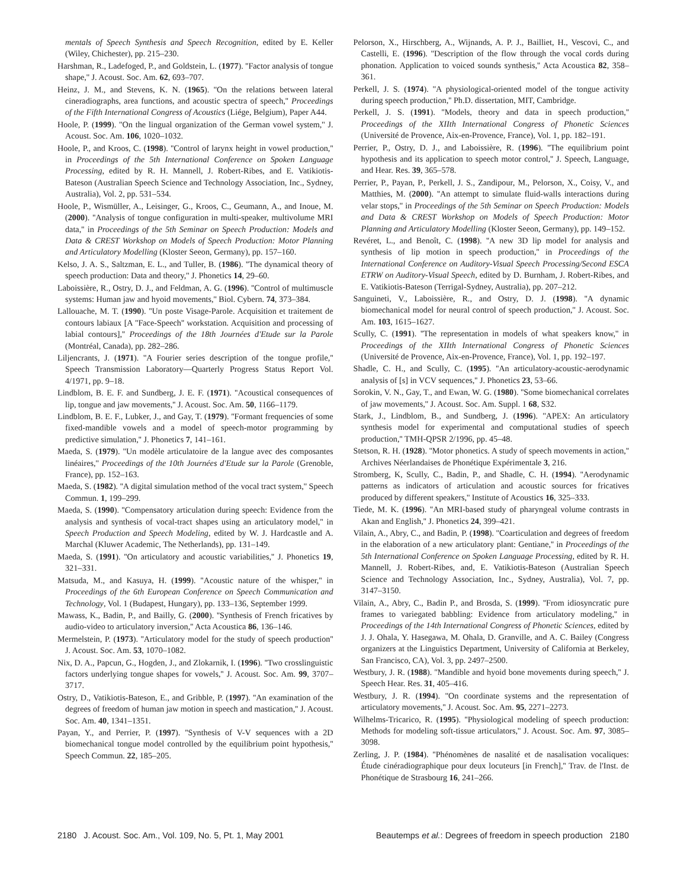mentals of Speech Synthesis and Speech Recognition, edited by E. Keller (Wiley, Chichester), pp. 215–230.
Harshman, R., Ladefoged, P., and Goldstein, L. (1977). ''Factor analysis of tongue shape,'' J. Acoust. Soc. Am. 62, 693–707.
Heinz, J. M., and Stevens, K. N. (1965). ''On the relations between lateral cineradiographs, area functions, and acoustic spectra of speech,'' Proceedings of the Fifth International Congress of Acoustics (Liége, Belgium), Paper A44.
Hoole, P. (1999). ''On the lingual organization of the German vowel system,'' J. Acoust. Soc. Am. 106, 1020–1032.
Hoole, P., and Kroos, C. (1998). ''Control of larynx height in vowel production,'' in Proceedings of the 5th International Conference on Spoken Language Processing, edited by R. H. Mannell, J. Robert-Ribes, and E. Vatikiotis-Bateson (Australian Speech Science and Technology Association, Inc., Sydney, Australia), Vol. 2, pp. 531–534.
Hoole, P., Wismüller, A., Leisinger, G., Kroos, C., Geumann, A., and Inoue, M. (2000). ''Analysis of tongue configuration in multi-speaker, multivolume MRI data,'' in Proceedings of the 5th Seminar on Speech Production: Models and Data & CREST Workshop on Models of Speech Production: Motor Planning and Articulatory Modelling (Kloster Seeon, Germany), pp. 157–160.
Kelso, J. A. S., Saltzman, E. L., and Tuller, B. (1986). ''The dynamical theory of speech production: Data and theory,'' J. Phonetics 14, 29–60.
Laboissière, R., Ostry, D. J., and Feldman, A. G. (1996). ''Control of multimuscle systems: Human jaw and hyoid movements,'' Biol. Cybern. 74, 373–384.
Lallouache, M. T. (1990). ''Un poste Visage-Parole. Acquisition et traitement de contours labiaux [A ''Face-Speech'' workstation. Acquisition and processing of labial contours],'' Proceedings of the 18th Journées d'Etude sur la Parole (Montréal, Canada), pp. 282–286.
Liljencrants, J. (1971). ''A Fourier series description of the tongue profile,'' Speech Transmission Laboratory—Quarterly Progress Status Report Vol. 4/1971, pp. 9–18.
Lindblom, B. E. F. and Sundberg, J. E. F. (1971). ''Acoustical consequences of lip, tongue and jaw movements,'' J. Acoust. Soc. Am. 50, 1166–1179.
Lindblom, B. E. F., Lubker, J., and Gay, T. (1979). ''Formant frequencies of some fixed-mandible vowels and a model of speech-motor programming by predictive simulation,'' J. Phonetics 7, 141–161.
Maeda, S. (1979). ''Un modèle articulatoire de la langue avec des composantes linéaires,'' Proceedings of the 10th Journées d'Etude sur la Parole (Grenoble, France), pp. 152–163.
Maeda, S. (1982). ''A digital simulation method of the vocal tract system,'' Speech Commun. 1, 199–299.
Maeda, S. (1990). ''Compensatory articulation during speech: Evidence from the analysis and synthesis of vocal-tract shapes using an articulatory model,'' in Speech Production and Speech Modeling, edited by W. J. Hardcastle and A. Marchal (Kluwer Academic, The Netherlands), pp. 131–149.
Maeda, S. (1991). ''On articulatory and acoustic variabilities,'' J. Phonetics 19, 321–331.
Matsuda, M., and Kasuya, H. (1999). ''Acoustic nature of the whisper,'' in Proceedings of the 6th European Conference on Speech Communication and Technology, Vol. 1 (Budapest, Hungary), pp. 133–136, September 1999.
Mawass, K., Badin, P., and Bailly, G. (2000). ''Synthesis of French fricatives by audio-video to articulatory inversion,'' Acta Acoustica 86, 136–146.
Mermelstein, P. (1973). ''Articulatory model for the study of speech production'' J. Acoust. Soc. Am. 53, 1070–1082.
Nix, D. A., Papcun, G., Hogden, J., and Zlokarnik, I. (1996). ''Two crosslinguistic factors underlying tongue shapes for vowels,'' J. Acoust. Soc. Am. 99, 3707–3717.
Ostry, D., Vatikiotis-Bateson, E., and Gribble, P. (1997). ''An examination of the degrees of freedom of human jaw motion in speech and mastication,'' J. Acoust. Soc. Am. 40, 1341–1351.
Payan, Y., and Perrier, P. (1997). ''Synthesis of V-V sequences with a 2D biomechanical tongue model controlled by the equilibrium point hypothesis,'' Speech Commun. 22, 185–205.
Pelorson, X., Hirschberg, A., Wijnands, A. P. J., Bailliet, H., Vescovi, C., and Castelli, E. (1996). ''Description of the flow through the vocal cords during phonation. Application to voiced sounds synthesis,'' Acta Acoustica 82, 358–361.
Perkell, J. S. (1974). ''A physiological-oriented model of the tongue activity during speech production,'' Ph.D. dissertation, MIT, Cambridge.
Perkell, J. S. (1991). ''Models, theory and data in speech production,'' Proceedings of the XIIth International Congress of Phonetic Sciences (Université de Provence, Aix-en-Provence, France), Vol. 1, pp. 182–191.
Perrier, P., Ostry, D. J., and Laboissière, R. (1996). ''The equilibrium point hypothesis and its application to speech motor control,'' J. Speech, Language, and Hear. Res. 39, 365–578.
Perrier, P., Payan, P., Perkell, J. S., Zandipour, M., Pelorson, X., Coisy, V., and Matthies, M. (2000). ''An attempt to simulate fluid-walls interactions during velar stops,'' in Proceedings of the 5th Seminar on Speech Production: Models and Data & CREST Workshop on Models of Speech Production: Motor Planning and Articulatory Modelling (Kloster Seeon, Germany), pp. 149–152.
Revéret, L., and Benoît, C. (1998). ''A new 3D lip model for analysis and synthesis of lip motion in speech production,'' in Proceedings of the International Conference on Auditory-Visual Speech Processing/Second ESCA ETRW on Auditory-Visual Speech, edited by D. Burnham, J. Robert-Ribes, and E. Vatikiotis-Bateson (Terrigal-Sydney, Australia), pp. 207–212.
Sanguineti, V., Laboissière, R., and Ostry, D. J. (1998). ''A dynamic biomechanical model for neural control of speech production,'' J. Acoust. Soc. Am. 103, 1615–1627.
Scully, C. (1991). ''The representation in models of what speakers know,'' in Proceedings of the XIIth International Congress of Phonetic Sciences (Université de Provence, Aix-en-Provence, France), Vol. 1, pp. 192–197.
Shadle, C. H., and Scully, C. (1995). ''An articulatory-acoustic-aerodynamic analysis of [s] in VCV sequences,'' J. Phonetics 23, 53–66.
Sorokin, V. N., Gay, T., and Ewan, W. G. (1980). ''Some biomechanical correlates of jaw movements,'' J. Acoust. Soc. Am. Suppl. 1 68, S32.
Stark, J., Lindblom, B., and Sundberg, J. (1996). ''APEX: An articulatory synthesis model for experimental and computational studies of speech production,'' TMH-QPSR 2/1996, pp. 45–48.
Stetson, R. H. (1928). ''Motor phonetics. A study of speech movements in action,'' Archives Néerlandaises de Phonétique Expérimentale 3, 216.
Stromberg, K, Scully, C., Badin, P., and Shadle, C. H. (1994). ''Aerodynamic patterns as indicators of articulation and acoustic sources for fricatives produced by different speakers,'' Institute of Acoustics 16, 325–333.
Tiede, M. K. (1996). ''An MRI-based study of pharyngeal volume contrasts in Akan and English,'' J. Phonetics 24, 399–421.
Vilain, A., Abry, C., and Badin, P. (1998). ''Coarticulation and degrees of freedom in the elaboration of a new articulatory plant: Gentiane,'' in Proceedings of the 5th International Conference on Spoken Language Processing, edited by R. H. Mannell, J. Robert-Ribes, and, E. Vatikiotis-Bateson (Australian Speech Science and Technology Association, Inc., Sydney, Australia), Vol. 7, pp. 3147–3150.
Vilain, A., Abry, C., Badin P., and Brosda, S. (1999). ''From idiosyncratic pure frames to variegated babbling: Evidence from articulatory modeling,'' in Proceedings of the 14th International Congress of Phonetic Sciences, edited by J. J. Ohala, Y. Hasegawa, M. Ohala, D. Granville, and A. C. Bailey (Congress organizers at the Linguistics Department, University of California at Berkeley, San Francisco, CA), Vol. 3, pp. 2497–2500.
Westbury, J. R. (1988). ''Mandible and hyoid bone movements during speech,'' J. Speech Hear. Res. 31, 405–416.
Westbury, J. R. (1994). ''On coordinate systems and the representation of articulatory movements,'' J. Acoust. Soc. Am. 95, 2271–2273.
Wilhelms-Tricarico, R. (1995). ''Physiological modeling of speech production: Methods for modeling soft-tissue articulators,'' J. Acoust. Soc. Am. 97, 3085–3098.
Zerling, J. P. (1984). ''Phénomènes de nasalité et de nasalisation vocaliques: Étude cinéradiographique pour deux locuteurs [in French],'' Trav. de l'Inst. de Phonétique de Strasbourg 16, 241–266.
2180 J. Acoust. Soc. Am., Vol. 109, No. 5, Pt. 1, May 2001 Beautemps et al.: Degrees of freedom in speech production 2180